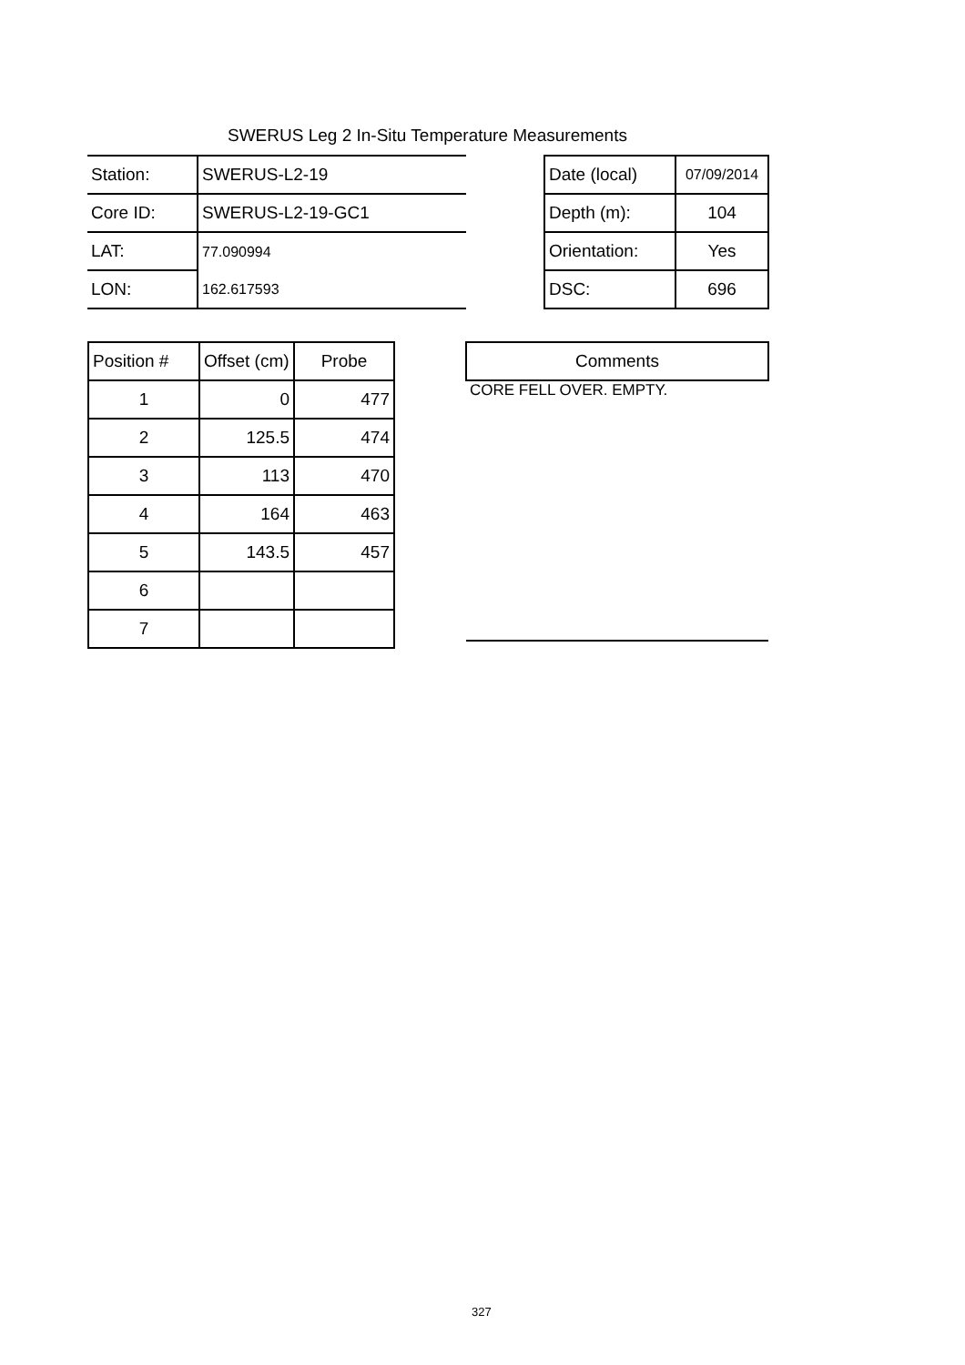SWERUS Leg 2 In-Situ Temperature Measurements
| Station: | SWERUS-L2-19 |
| Core ID: | SWERUS-L2-19-GC1 |
| LAT: | 77.090994 |
| LON: | 162.617593 |
| Date (local) | 07/09/2014 |
| Depth (m): | 104 |
| Orientation: | Yes |
| DSC: | 696 |
| Position # | Offset (cm) | Probe |
| --- | --- | --- |
| 1 | 0 | 477 |
| 2 | 125.5 | 474 |
| 3 | 113 | 470 |
| 4 | 164 | 463 |
| 5 | 143.5 | 457 |
| 6 | | |
| 7 | | |
| Comments |
| --- |
| CORE FELL OVER. EMPTY. |
327